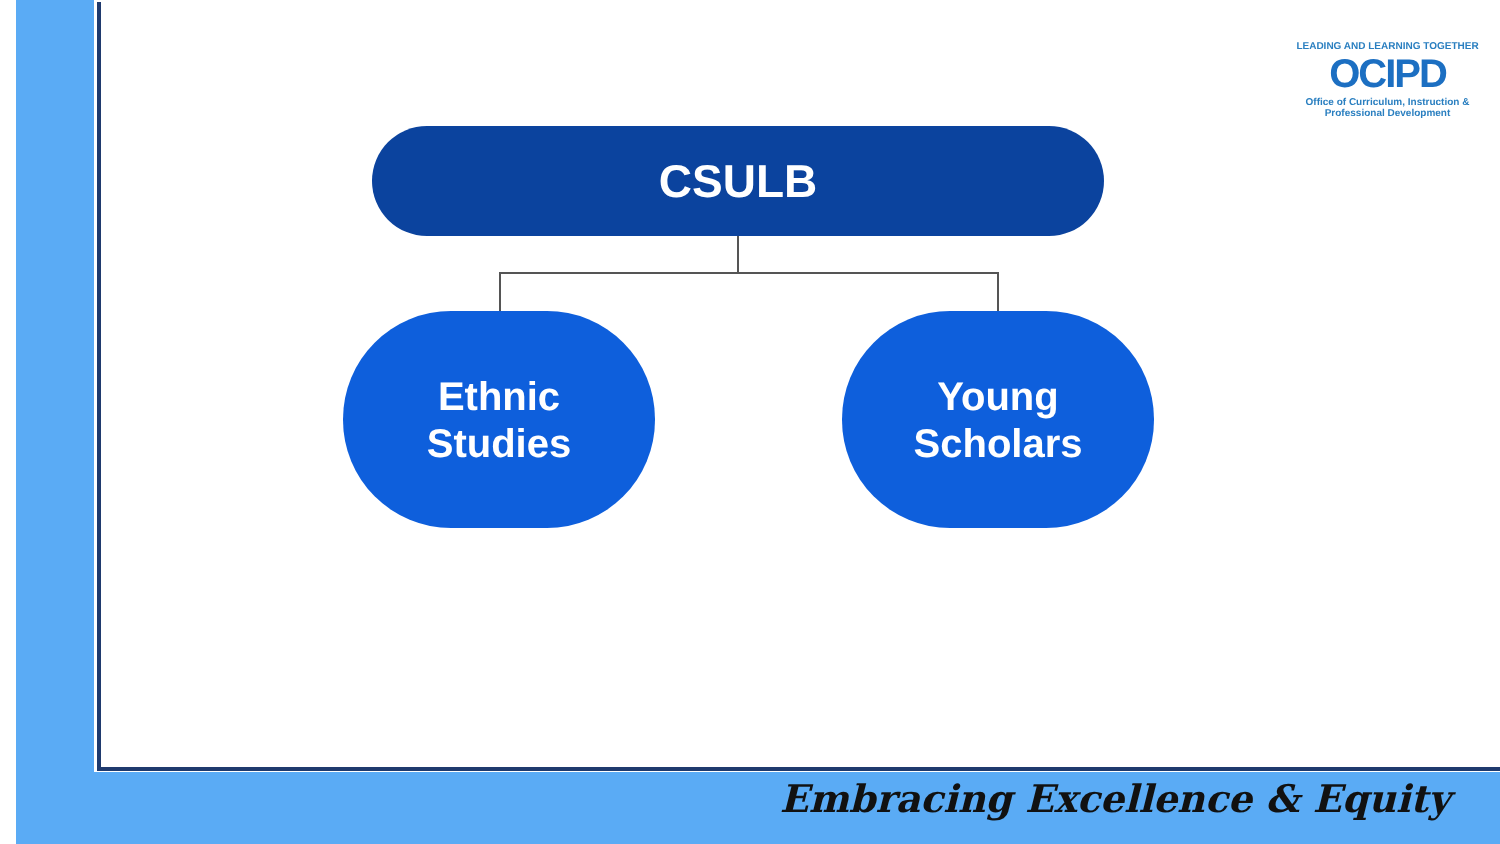LEADING AND LEARNING TOGETHER
OCIPD
Office of Curriculum, Instruction & Professional Development
CSULB
Ethnic
Studies
Young
Scholars
Embracing Excellence & Equity